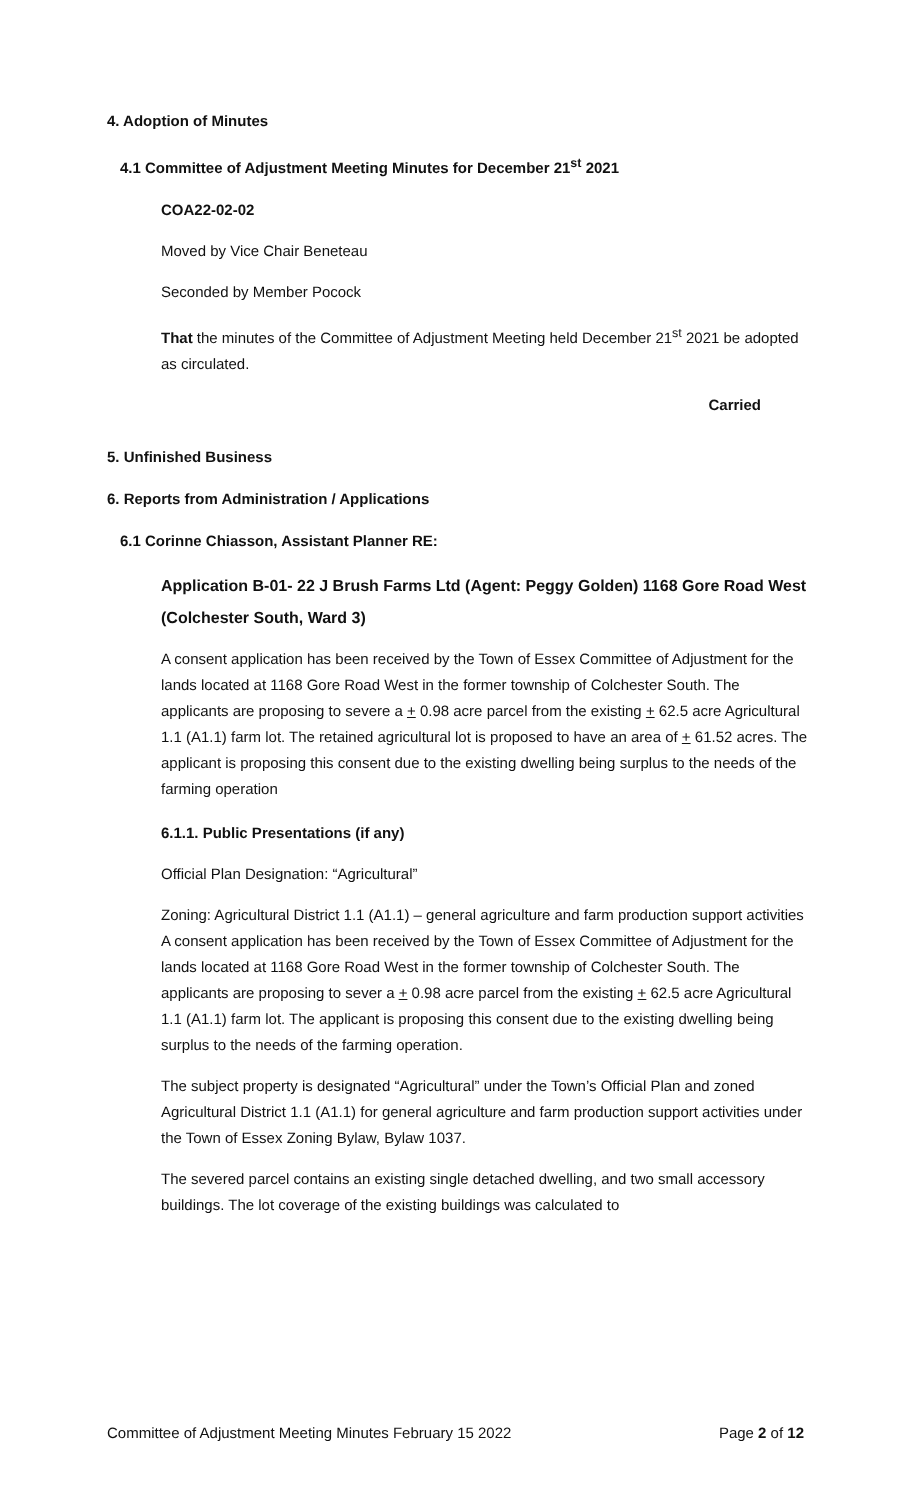4. Adoption of Minutes
4.1 Committee of Adjustment Meeting Minutes for December 21<sup>st</sup> 2021
COA22-02-02
Moved by Vice Chair Beneteau
Seconded by Member Pocock
That the minutes of the Committee of Adjustment Meeting held December 21<sup>st</sup> 2021 be adopted as circulated.
Carried
5. Unfinished Business
6. Reports from Administration / Applications
6.1 Corinne Chiasson, Assistant Planner RE:
Application B-01- 22 J Brush Farms Ltd (Agent: Peggy Golden) 1168 Gore Road West (Colchester South, Ward 3)
A consent application has been received by the Town of Essex Committee of Adjustment for the lands located at 1168 Gore Road West in the former township of Colchester South. The applicants are proposing to severe a + 0.98 acre parcel from the existing + 62.5 acre Agricultural 1.1 (A1.1) farm lot. The retained agricultural lot is proposed to have an area of + 61.52 acres. The applicant is proposing this consent due to the existing dwelling being surplus to the needs of the farming operation
6.1.1. Public Presentations (if any)
Official Plan Designation: “Agricultural”
Zoning: Agricultural District 1.1 (A1.1) – general agriculture and farm production support activities
A consent application has been received by the Town of Essex Committee of Adjustment for the lands located at 1168 Gore Road West in the former township of Colchester South. The applicants are proposing to sever a + 0.98 acre parcel from the existing + 62.5 acre Agricultural 1.1 (A1.1) farm lot. The applicant is proposing this consent due to the existing dwelling being surplus to the needs of the farming operation.
The subject property is designated “Agricultural” under the Town’s Official Plan and zoned Agricultural District 1.1 (A1.1) for general agriculture and farm production support activities under the Town of Essex Zoning Bylaw, Bylaw 1037.
The severed parcel contains an existing single detached dwelling, and two small accessory buildings. The lot coverage of the existing buildings was calculated to
Committee of Adjustment Meeting Minutes February 15 2022 Page 2 of 12